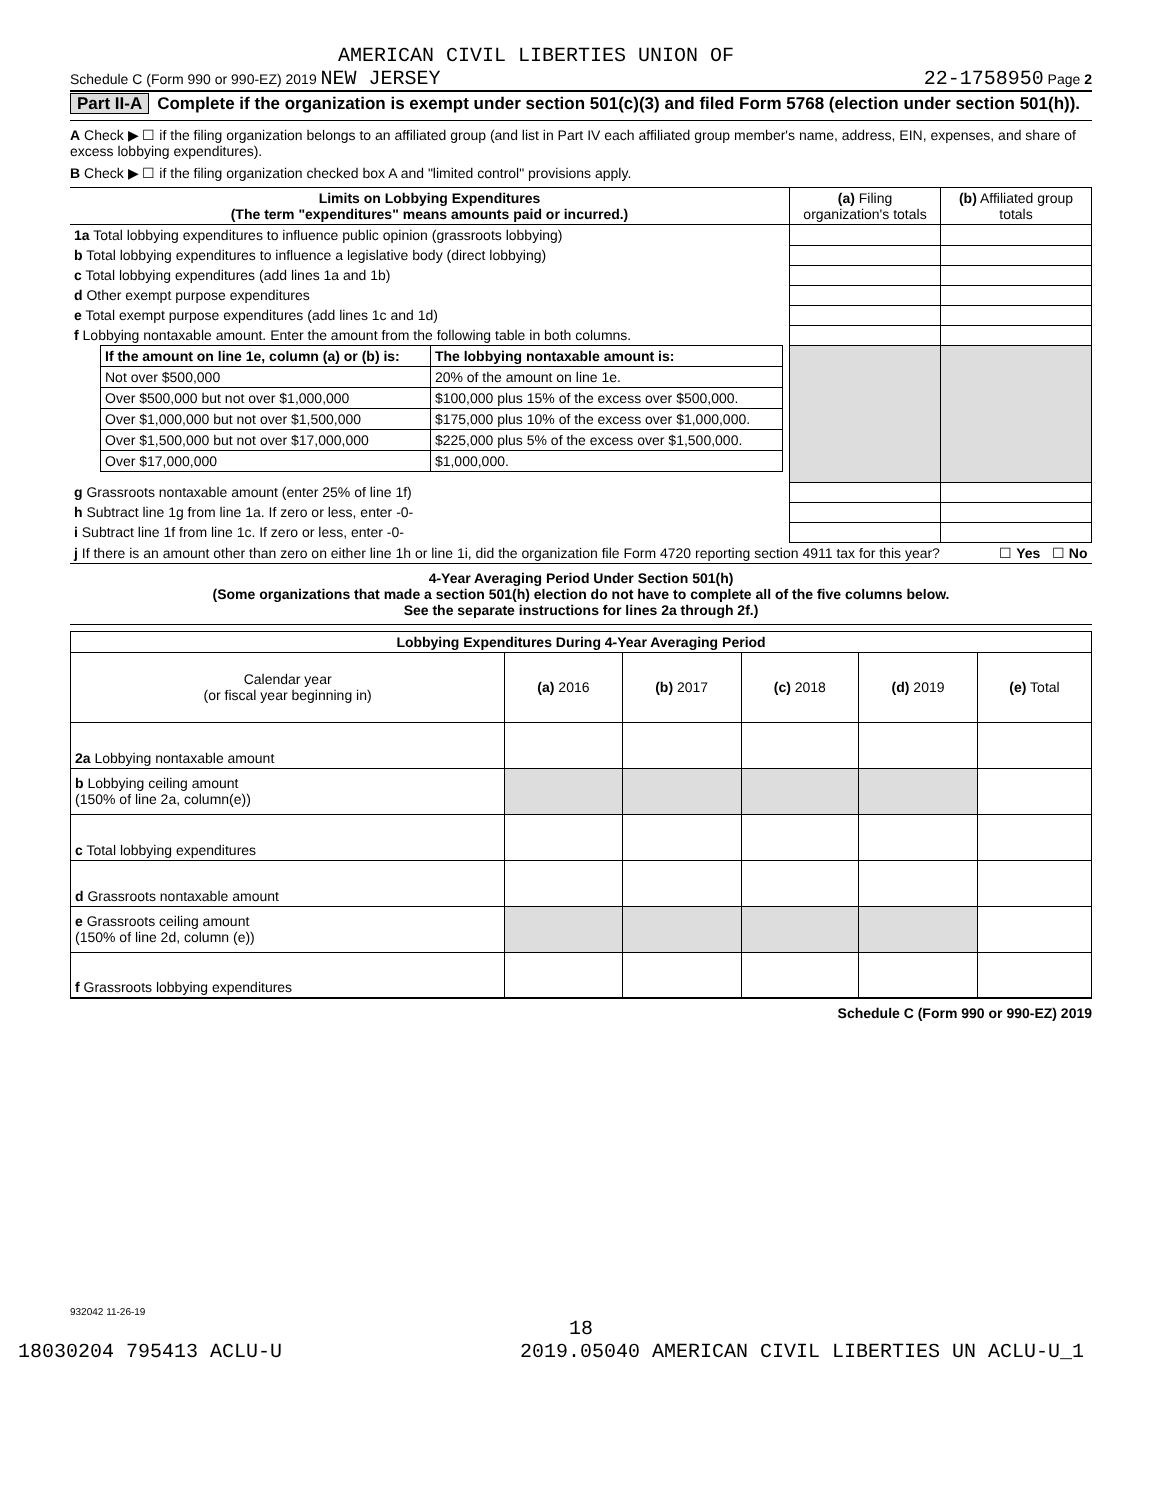AMERICAN CIVIL LIBERTIES UNION OF
Schedule C (Form 990 or 990-EZ) 2019 NEW JERSEY
22-1758950 Page 2
Part II-A Complete if the organization is exempt under section 501(c)(3) and filed Form 5768 (election under section 501(h)).
A Check ▶ ☐ if the filing organization belongs to an affiliated group (and list in Part IV each affiliated group member's name, address, EIN, expenses, and share of excess lobbying expenditures).
B Check ▶ ☐ if the filing organization checked box A and "limited control" provisions apply.
| Limits on Lobbying Expenditures (The term "expenditures" means amounts paid or incurred.) | (a) Filing organization's totals | (b) Affiliated group totals |
| --- | --- | --- |
| 1a Total lobbying expenditures to influence public opinion (grassroots lobbying) | | |
| b Total lobbying expenditures to influence a legislative body (direct lobbying) | | |
| c Total lobbying expenditures (add lines 1a and 1b) | | |
| d Other exempt purpose expenditures | | |
| e Total exempt purpose expenditures (add lines 1c and 1d) | | |
| f Lobbying nontaxable amount. Enter the amount from the following table in both columns. | | |
| / If the amount on line 1e, column (a) or (b) is: / The lobbying nontaxable amount is: / / --- / --- / / Not over $500,000 / 20% of the amount on line 1e. / / Over $500,000 but not over $1,000,000 / $100,000 plus 15% of the excess over $500,000. / / Over $1,000,000 but not over $1,500,000 / $175,000 plus 10% of the excess over $1,000,000. / / Over $1,500,000 but not over $17,000,000 / $225,000 plus 5% of the excess over $1,500,000. / / Over $17,000,000 / $1,000,000. / | | |
| g Grassroots nontaxable amount (enter 25% of line 1f) | | |
| h Subtract line 1g from line 1a. If zero or less, enter -0- | | |
| i Subtract line 1f from line 1c. If zero or less, enter -0- | | |
| j If there is an amount other than zero on either line 1h or line 1i, did the organization file Form 4720 reporting section 4911 tax for this year? ☐ Yes ☐ No | | |
4-Year Averaging Period Under Section 501(h)
(Some organizations that made a section 501(h) election do not have to complete all of the five columns below.
See the separate instructions for lines 2a through 2f.)
| Lobbying Expenditures During 4-Year Averaging Period | | | | | |
| --- | --- | --- | --- | --- | --- |
| Calendar year (or fiscal year beginning in) | (a) 2016 | (b) 2017 | (c) 2018 | (d) 2019 | (e) Total |
| 2a Lobbying nontaxable amount | | | | | |
| b Lobbying ceiling amount (150% of line 2a, column(e)) | | | | | |
| c Total lobbying expenditures | | | | | |
| d Grassroots nontaxable amount | | | | | |
| e Grassroots ceiling amount (150% of line 2d, column (e)) | | | | | |
| f Grassroots lobbying expenditures | | | | | |
Schedule C (Form 990 or 990-EZ) 2019
932042 11-26-19
18
18030204 795413 ACLU-U 2019.05040 AMERICAN CIVIL LIBERTIES UN ACLU-U_1